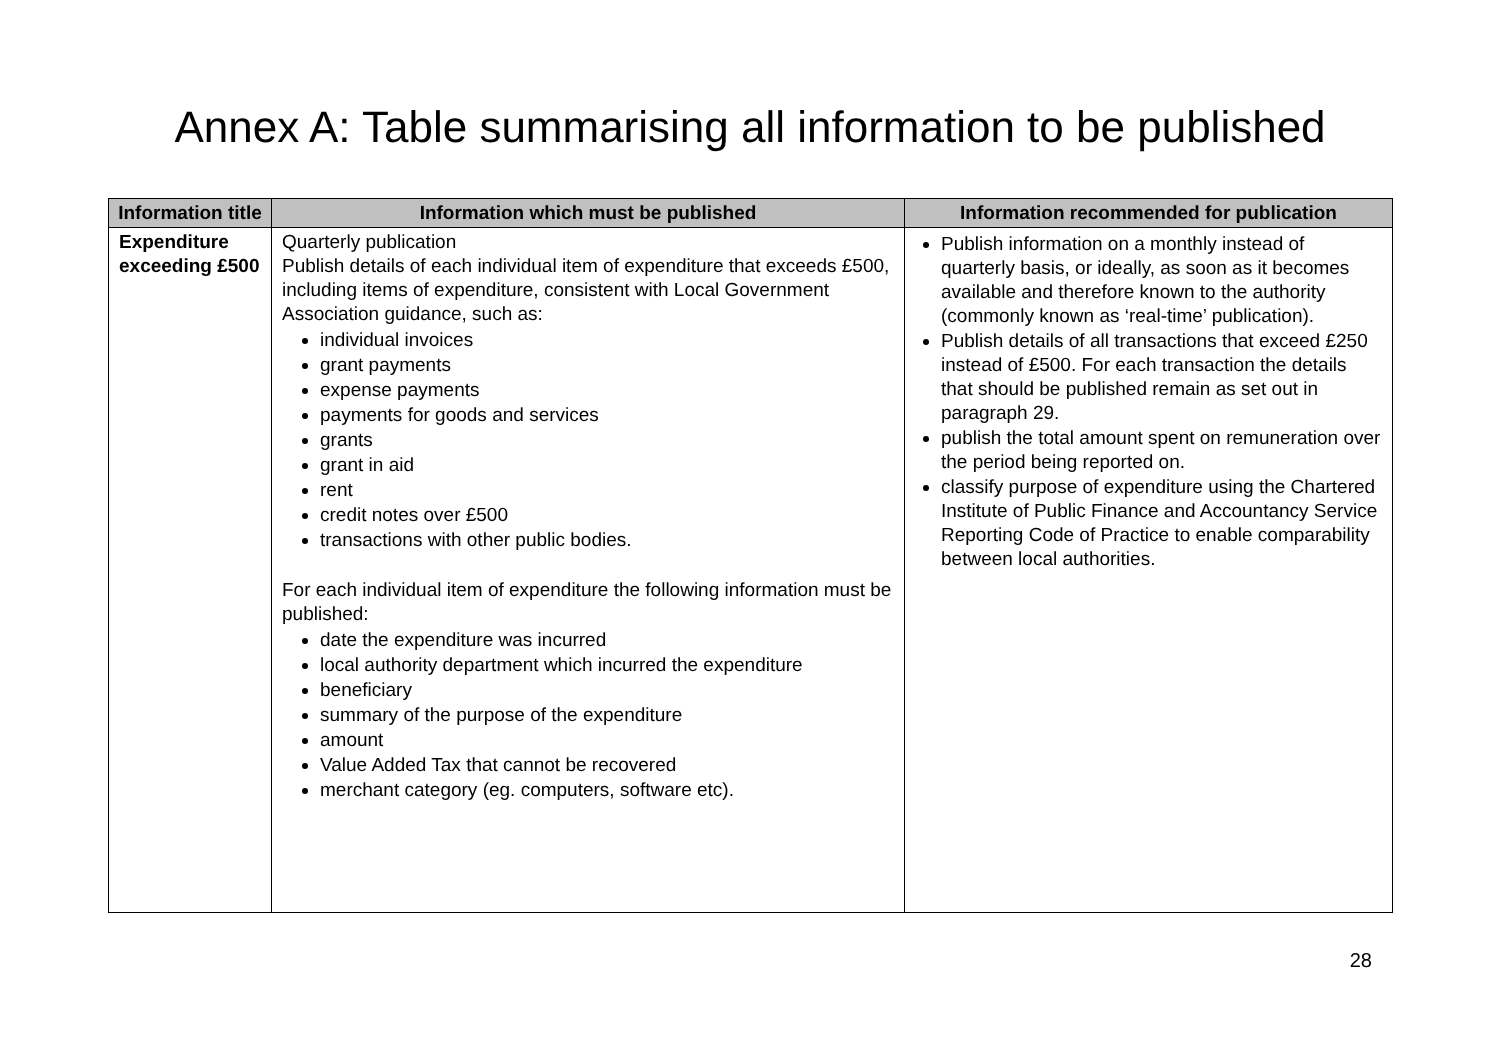Annex A: Table summarising all information to be published
| Information title | Information which must be published | Information recommended for publication |
| --- | --- | --- |
| Expenditure exceeding £500 | Quarterly publication Publish details of each individual item of expenditure that exceeds £500, including items of expenditure, consistent with Local Government Association guidance, such as: individual invoices grant payments expense payments payments for goods and services grants grant in aid rent credit notes over £500 transactions with other public bodies. For each individual item of expenditure the following information must be published: date the expenditure was incurred local authority department which incurred the expenditure beneficiary summary of the purpose of the expenditure amount Value Added Tax that cannot be recovered merchant category (eg. computers, software etc). | Publish information on a monthly instead of quarterly basis, or ideally, as soon as it becomes available and therefore known to the authority (commonly known as ‘real-time’ publication). Publish details of all transactions that exceed £250 instead of £500. For each transaction the details that should be published remain as set out in paragraph 29. publish the total amount spent on remuneration over the period being reported on. classify purpose of expenditure using the Chartered Institute of Public Finance and Accountancy Service Reporting Code of Practice to enable comparability between local authorities. |
28